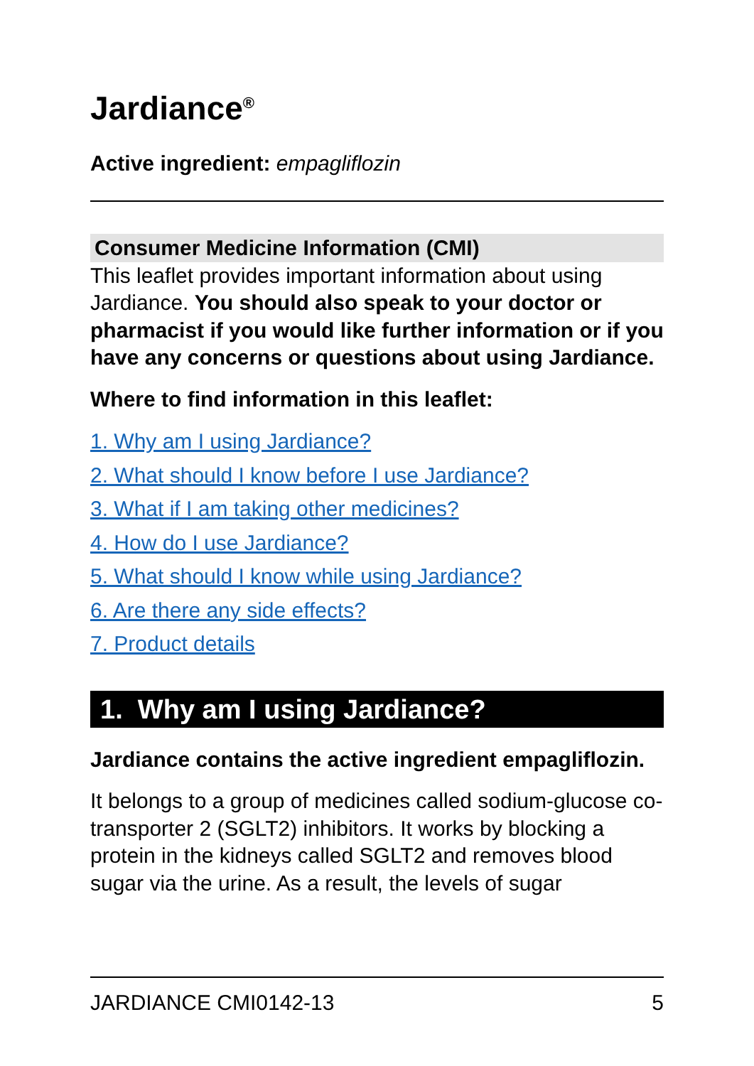Jardiance<sup>®</sup>
Active ingredient: empagliflozin
Consumer Medicine Information (CMI)
This leaflet provides important information about using Jardiance. You should also speak to your doctor or pharmacist if you would like further information or if you have any concerns or questions about using Jardiance.
Where to find information in this leaflet:
1. Why am I using Jardiance?
2. What should I know before I use Jardiance?
3. What if I am taking other medicines?
4. How do I use Jardiance?
5. What should I know while using Jardiance?
6. Are there any side effects?
7. Product details
1. Why am I using Jardiance?
Jardiance contains the active ingredient empagliflozin.
It belongs to a group of medicines called sodium-glucose co-transporter 2 (SGLT2) inhibitors. It works by blocking a protein in the kidneys called SGLT2 and removes blood sugar via the urine. As a result, the levels of sugar
JARDIANCE CMI0142-13 5